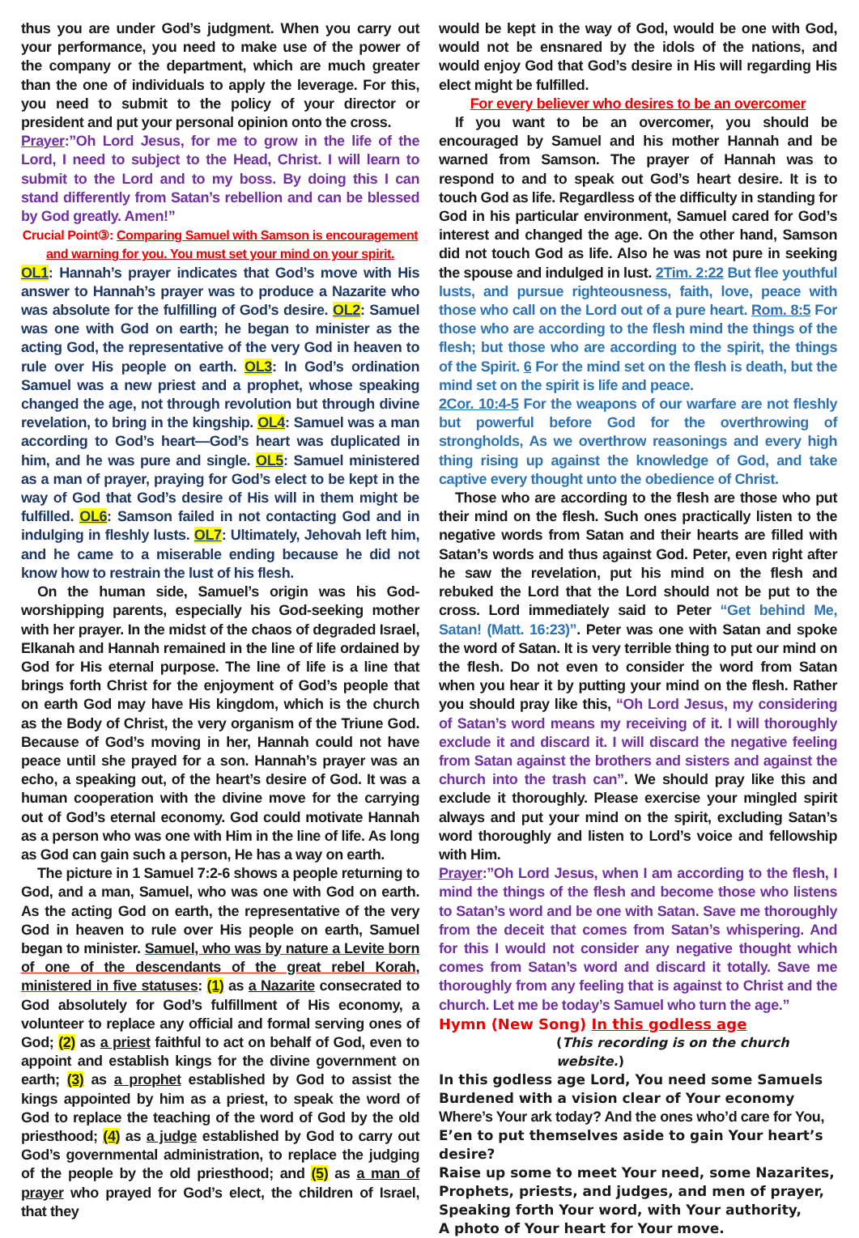thus you are under God’s judgment. When you carry out your performance, you need to make use of the power of the company or the department, which are much greater than the one of individuals to apply the leverage. For this, you need to submit to the policy of your director or president and put your personal opinion onto the cross.
Prayer:”Oh Lord Jesus, for me to grow in the life of the Lord, I need to subject to the Head, Christ. I will learn to submit to the Lord and to my boss. By doing this I can stand differently from Satan’s rebellion and can be blessed by God greatly. Amen!”
Crucial Point③: Comparing Samuel with Samson is encouragement and warning for you. You must set your mind on your spirit.
OL1: Hannah’s prayer indicates that God’s move with His answer to Hannah’s prayer was to produce a Nazarite who was absolute for the fulfilling of God’s desire. OL2: Samuel was one with God on earth; he began to minister as the acting God, the representative of the very God in heaven to rule over His people on earth. OL3: In God’s ordination Samuel was a new priest and a prophet, whose speaking changed the age, not through revolution but through divine revelation, to bring in the kingship. OL4: Samuel was a man according to God’s heart—God’s heart was duplicated in him, and he was pure and single. OL5: Samuel ministered as a man of prayer, praying for God’s elect to be kept in the way of God that God’s desire of His will in them might be fulfilled. OL6: Samson failed in not contacting God and in indulging in fleshly lusts. OL7: Ultimately, Jehovah left him, and he came to a miserable ending because he did not know how to restrain the lust of his flesh.
On the human side, Samuel’s origin was his God-worshipping parents, especially his God-seeking mother with her prayer. In the midst of the chaos of degraded Israel, Elkanah and Hannah remained in the line of life ordained by God for His eternal purpose. The line of life is a line that brings forth Christ for the enjoyment of God’s people that on earth God may have His kingdom, which is the church as the Body of Christ, the very organism of the Triune God. Because of God’s moving in her, Hannah could not have peace until she prayed for a son. Hannah’s prayer was an echo, a speaking out, of the heart’s desire of God. It was a human cooperation with the divine move for the carrying out of God’s eternal economy. God could motivate Hannah as a person who was one with Him in the line of life. As long as God can gain such a person, He has a way on earth.
The picture in 1 Samuel 7:2-6 shows a people returning to God, and a man, Samuel, who was one with God on earth. As the acting God on earth, the representative of the very God in heaven to rule over His people on earth, Samuel began to minister. Samuel, who was by nature a Levite born of one of the descendants of the great rebel Korah, ministered in five statuses: (1) as a Nazarite consecrated to God absolutely for God’s fulfillment of His economy, a volunteer to replace any official and formal serving ones of God; (2) as a priest faithful to act on behalf of God, even to appoint and establish kings for the divine government on earth; (3) as a prophet established by God to assist the kings appointed by him as a priest, to speak the word of God to replace the teaching of the word of God by the old priesthood; (4) as a judge established by God to carry out God’s governmental administration, to replace the judging of the people by the old priesthood; and (5) as a man of prayer who prayed for God’s elect, the children of Israel, that they
would be kept in the way of God, would be one with God, would not be ensnared by the idols of the nations, and would enjoy God that God’s desire in His will regarding His elect might be fulfilled.
For every believer who desires to be an overcomer
If you want to be an overcomer, you should be encouraged by Samuel and his mother Hannah and be warned from Samson. The prayer of Hannah was to respond to and to speak out God’s heart desire. It is to touch God as life. Regardless of the difficulty in standing for God in his particular environment, Samuel cared for God’s interest and changed the age. On the other hand, Samson did not touch God as life. Also he was not pure in seeking the spouse and indulged in lust. 2Tim. 2:22 But flee youthful lusts, and pursue righteousness, faith, love, peace with those who call on the Lord out of a pure heart. Rom. 8:5 For those who are according to the flesh mind the things of the flesh; but those who are according to the spirit, the things of the Spirit. 6 For the mind set on the flesh is death, but the mind set on the spirit is life and peace.
2Cor. 10:4-5 For the weapons of our warfare are not fleshly but powerful before God for the overthrowing of strongholds, As we overthrow reasonings and every high thing rising up against the knowledge of God, and take captive every thought unto the obedience of Christ.
Those who are according to the flesh are those who put their mind on the flesh. Such ones practically listen to the negative words from Satan and their hearts are filled with Satan’s words and thus against God. Peter, even right after he saw the revelation, put his mind on the flesh and rebuked the Lord that the Lord should not be put to the cross. Lord immediately said to Peter “Get behind Me, Satan! (Matt. 16:23)”. Peter was one with Satan and spoke the word of Satan. It is very terrible thing to put our mind on the flesh. Do not even to consider the word from Satan when you hear it by putting your mind on the flesh. Rather you should pray like this, “Oh Lord Jesus, my considering of Satan’s word means my receiving of it. I will thoroughly exclude it and discard it. I will discard the negative feeling from Satan against the brothers and sisters and against the church into the trash can”. We should pray like this and exclude it thoroughly. Please exercise your mingled spirit always and put your mind on the spirit, excluding Satan’s word thoroughly and listen to Lord’s voice and fellowship with Him.
Prayer:”Oh Lord Jesus, when I am according to the flesh, I mind the things of the flesh and become those who listens to Satan’s word and be one with Satan. Save me thoroughly from the deceit that comes from Satan’s whispering. And for this I would not consider any negative thought which comes from Satan’s word and discard it totally. Save me thoroughly from any feeling that is against to Christ and the church. Let me be today’s Samuel who turn the age.”
Hymn (New Song) In this godless age
(This recording is on the church website.)
In this godless age Lord, You need some Samuels
Burdened with a vision clear of Your economy
Where’s Your ark today? And the ones who’d care for You,
E’en to put themselves aside to gain Your heart’s desire?
Raise up some to meet Your need, some Nazarites,
Prophets, priests, and judges, and men of prayer,
Speaking forth Your word, with Your authority,
A photo of Your heart for Your move.